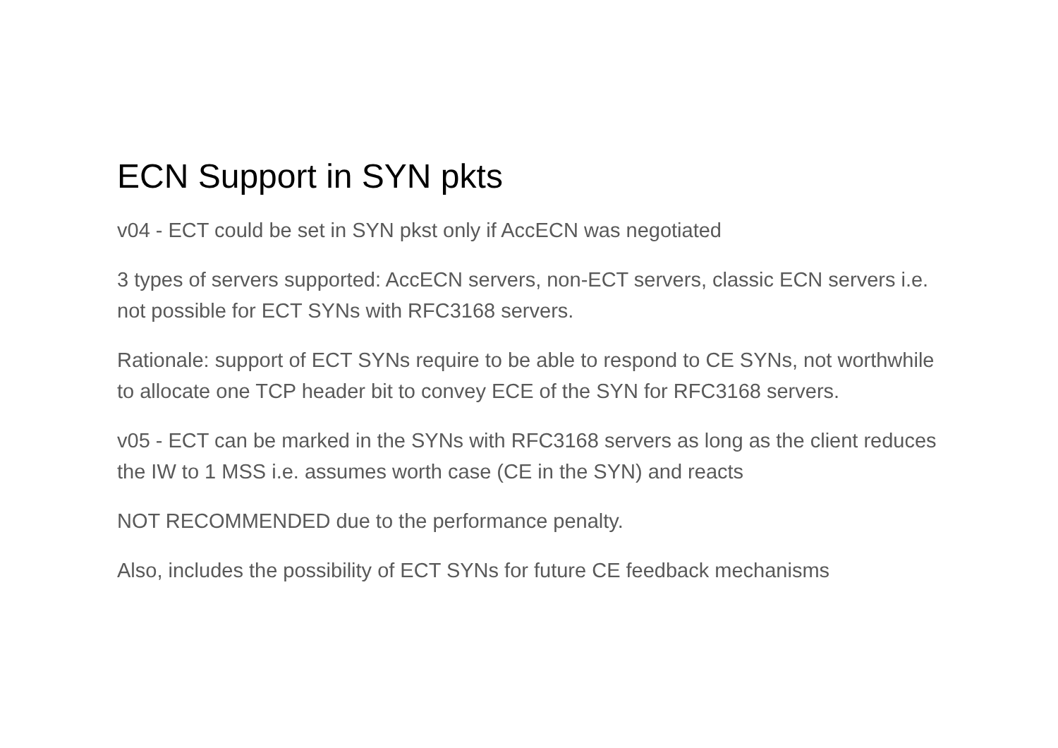ECN Support in SYN pkts
v04 - ECT could be set in SYN pkst only if AccECN was negotiated
3 types of servers supported: AccECN servers, non-ECT servers, classic ECN servers i.e. not possible for ECT SYNs with RFC3168 servers.
Rationale: support of ECT SYNs require to be able to respond to CE SYNs, not worthwhile to allocate one TCP header bit to convey ECE of the SYN for RFC3168 servers.
v05 - ECT can be marked in the SYNs with RFC3168 servers as long as the client reduces the IW to 1 MSS i.e. assumes worth case (CE in the SYN) and reacts
NOT RECOMMENDED due to the performance penalty.
Also, includes the possibility of ECT SYNs for future CE feedback mechanisms